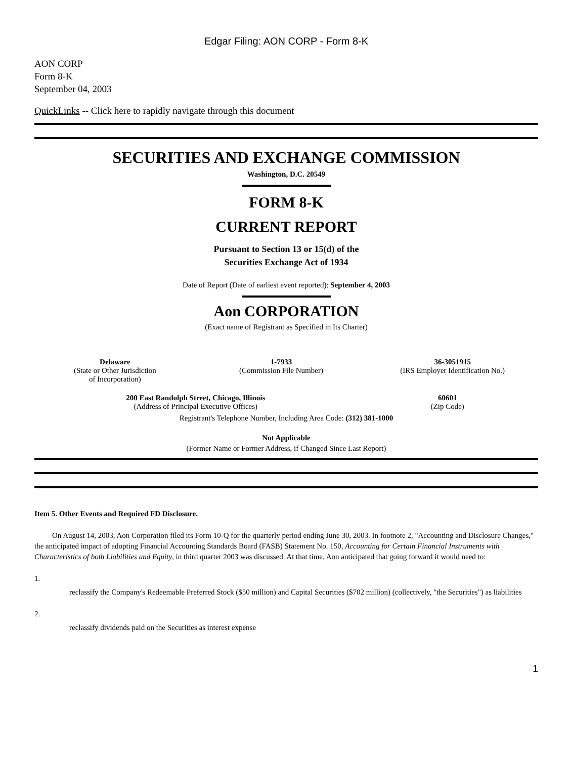Edgar Filing: AON CORP - Form 8-K
AON CORP
Form 8-K
September 04, 2003
QuickLinks -- Click here to rapidly navigate through this document
SECURITIES AND EXCHANGE COMMISSION
Washington, D.C. 20549
FORM 8-K
CURRENT REPORT
Pursuant to Section 13 or 15(d) of the
Securities Exchange Act of 1934
Date of Report (Date of earliest event reported): September 4, 2003
Aon CORPORATION
(Exact name of Registrant as Specified in Its Charter)
| Delaware (State or Other Jurisdiction of Incorporation) | 1-7933 (Commission File Number) | 36-3051915 (IRS Employer Identification No.) |
| 200 East Randolph Street, Chicago, Illinois (Address of Principal Executive Offices) | 60601 (Zip Code) |
Registrant's Telephone Number, Including Area Code: (312) 381-1000
Not Applicable
(Former Name or Former Address, if Changed Since Last Report)
Item 5. Other Events and Required FD Disclosure.
On August 14, 2003, Aon Corporation filed its Form 10-Q for the quarterly period ending June 30, 2003. In footnote 2, "Accounting and Disclosure Changes," the anticipated impact of adopting Financial Accounting Standards Board (FASB) Statement No. 150, Accounting for Certain Financial Instruments with Characteristics of both Liabilities and Equity, in third quarter 2003 was discussed. At that time, Aon anticipated that going forward it would need to:
1.
reclassify the Company's Redeemable Preferred Stock ($50 million) and Capital Securities ($702 million) (collectively, "the Securities") as liabilities
2.
reclassify dividends paid on the Securities as interest expense
1